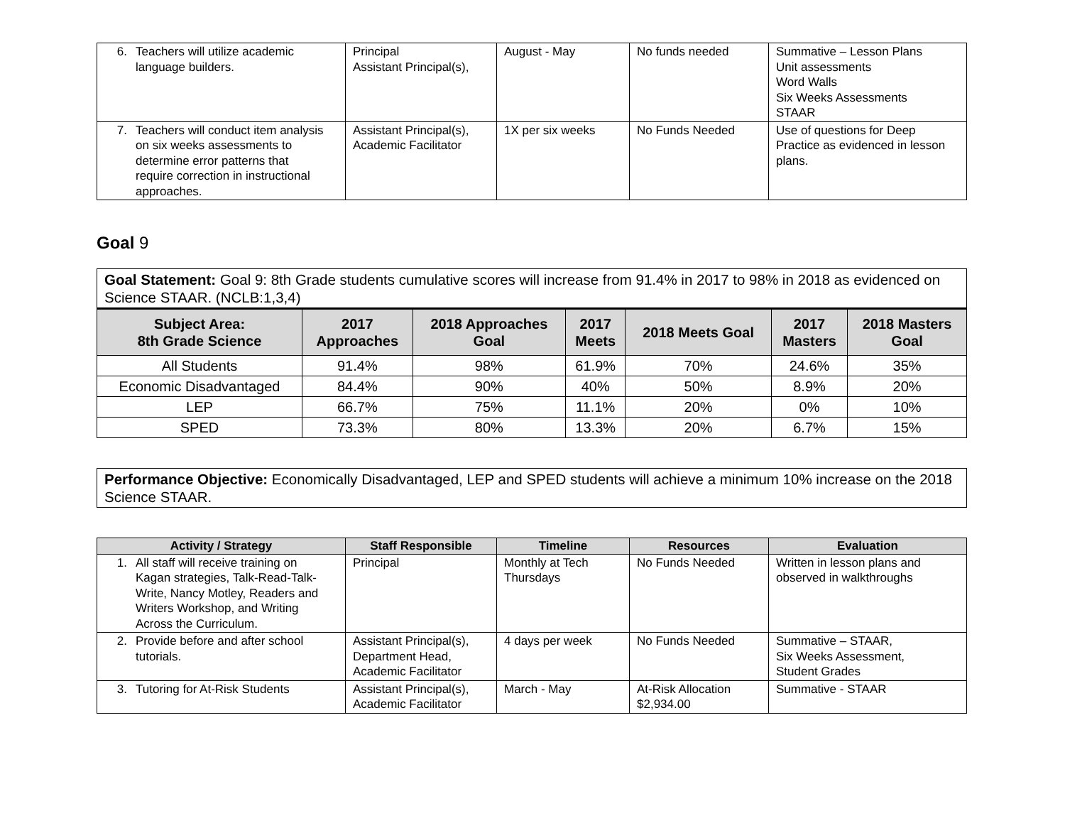| 6. Teachers will utilize academic language builders. | Principal Assistant Principal(s), | August - May | No funds needed | Summative – Lesson Plans Unit assessments Word Walls Six Weeks Assessments STAAR |
| 7. Teachers will conduct item analysis on six weeks assessments to determine error patterns that require correction in instructional approaches. | Assistant Principal(s), Academic Facilitator | 1X per six weeks | No Funds Needed | Use of questions for Deep Practice as evidenced in lesson plans. |
Goal 9
Goal Statement: Goal 9: 8th Grade students cumulative scores will increase from 91.4% in 2017 to 98% in 2018 as evidenced on Science STAAR. (NCLB:1,3,4)
| Subject Area: 8th Grade Science | 2017 Approaches | 2018 Approaches Goal | 2017 Meets | 2018 Meets Goal | 2017 Masters | 2018 Masters Goal |
| --- | --- | --- | --- | --- | --- | --- |
| All Students | 91.4% | 98% | 61.9% | 70% | 24.6% | 35% |
| Economic Disadvantaged | 84.4% | 90% | 40% | 50% | 8.9% | 20% |
| LEP | 66.7% | 75% | 11.1% | 20% | 0% | 10% |
| SPED | 73.3% | 80% | 13.3% | 20% | 6.7% | 15% |
Performance Objective: Economically Disadvantaged, LEP and SPED students will achieve a minimum 10% increase on the 2018 Science STAAR.
| Activity / Strategy | Staff Responsible | Timeline | Resources | Evaluation |
| --- | --- | --- | --- | --- |
| 1. All staff will receive training on Kagan strategies, Talk-Read-Talk-Write, Nancy Motley, Readers and Writers Workshop, and Writing Across the Curriculum. | Principal | Monthly at Tech Thursdays | No Funds Needed | Written in lesson plans and observed in walkthroughs |
| 2. Provide before and after school tutorials. | Assistant Principal(s), Department Head, Academic Facilitator | 4 days per week | No Funds Needed | Summative – STAAR, Six Weeks Assessment, Student Grades |
| 3. Tutoring for At-Risk Students | Assistant Principal(s), Academic Facilitator | March - May | At-Risk Allocation $2,934.00 | Summative - STAAR |